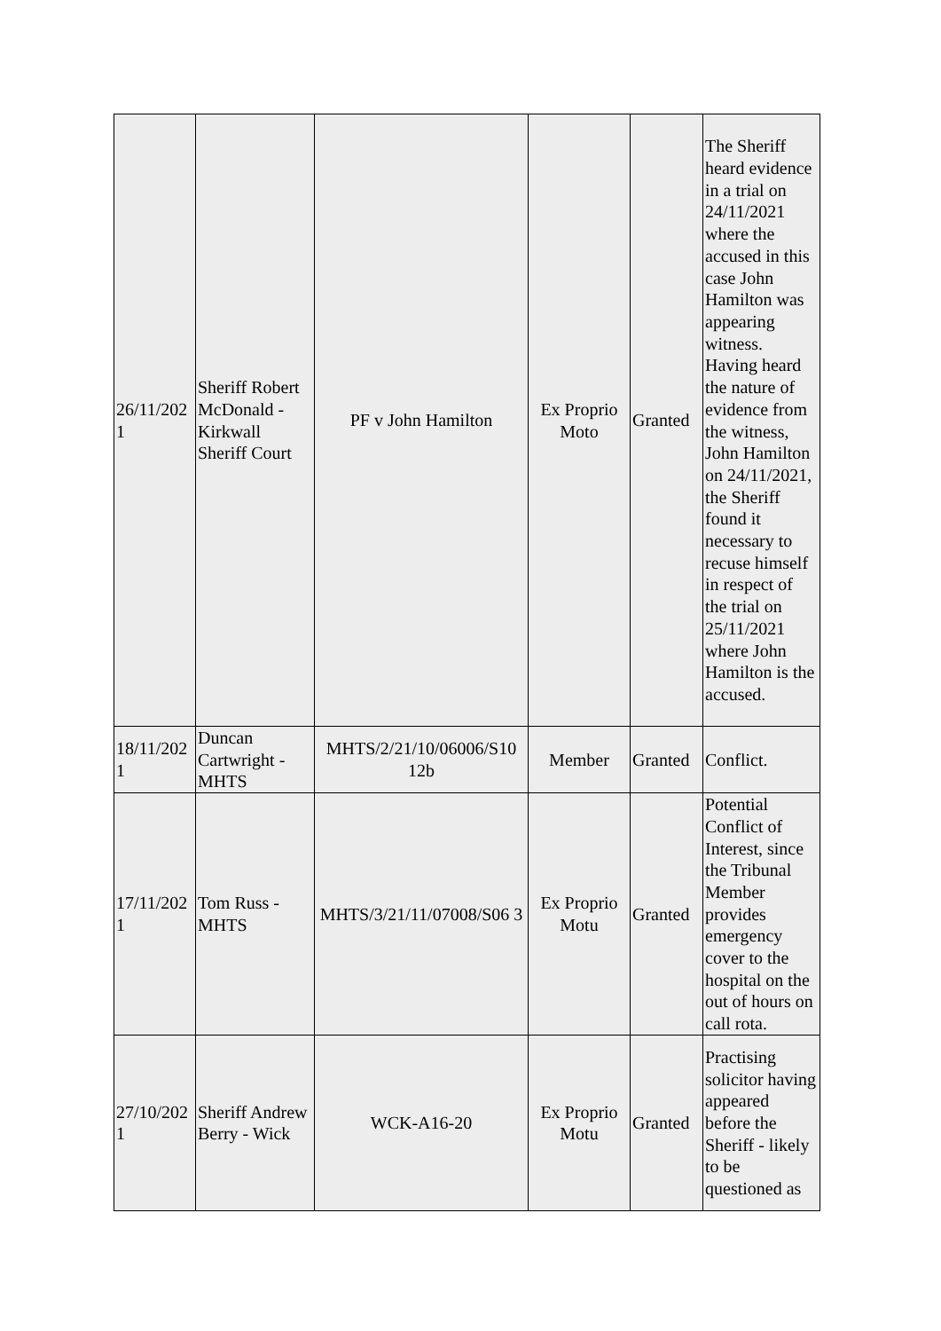| 26/11/202 1 | Sheriff Robert McDonald - Kirkwall Sheriff Court | PF v John Hamilton | Ex Proprio Moto | Granted | The Sheriff heard evidence in a trial on 24/11/2021 where the accused in this case John Hamilton was appearing witness. Having heard the nature of evidence from the witness, John Hamilton on 24/11/2021, the Sheriff found it necessary to recuse himself in respect of the trial on 25/11/2021 where John Hamilton is the accused. |
| 18/11/202 1 | Duncan Cartwright - MHTS | MHTS/2/21/10/06006/S10 12b | Member | Granted | Conflict. |
| 17/11/202 1 | Tom Russ - MHTS | MHTS/3/21/11/07008/S06 3 | Ex Proprio Motu | Granted | Potential Conflict of Interest, since the Tribunal Member provides emergency cover to the hospital on the out of hours on call rota. |
| 27/10/202 1 | Sheriff Andrew Berry - Wick | WCK-A16-20 | Ex Proprio Motu | Granted | Practising solicitor having appeared before the Sheriff - likely to be questioned as |